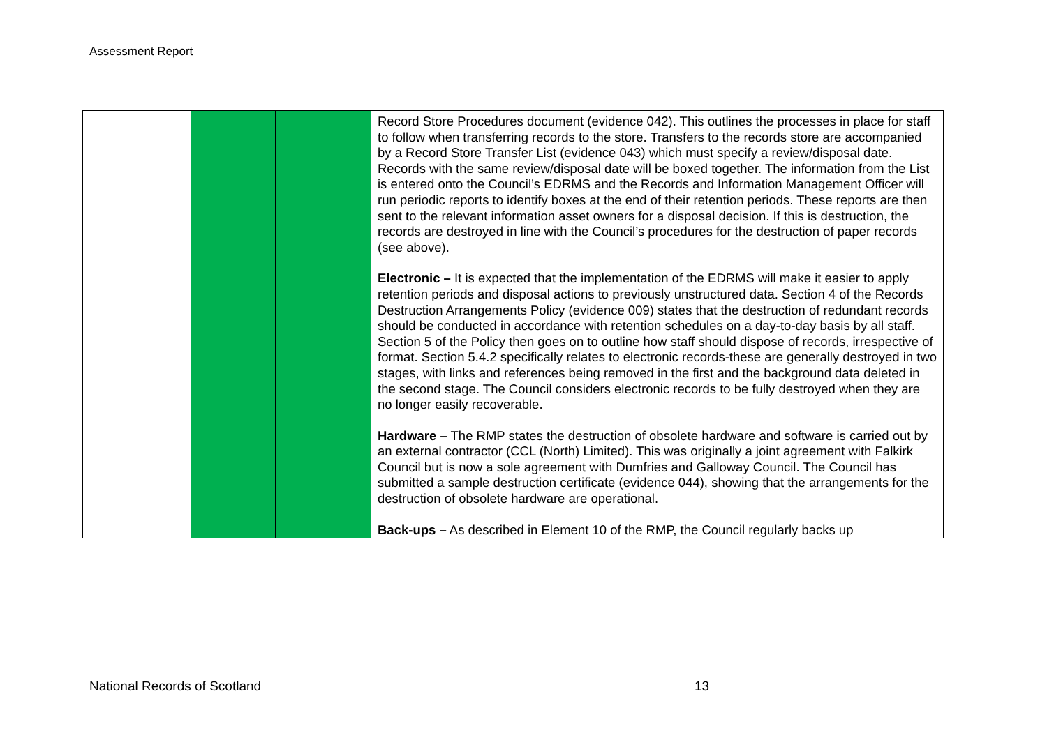Assessment Report
| | | | Record Store Procedures document (evidence 042). This outlines the processes in place for staff to follow when transferring records to the store. Transfers to the records store are accompanied by a Record Store Transfer List (evidence 043) which must specify a review/disposal date. Records with the same review/disposal date will be boxed together. The information from the List is entered onto the Council’s EDRMS and the Records and Information Management Officer will run periodic reports to identify boxes at the end of their retention periods. These reports are then sent to the relevant information asset owners for a disposal decision. If this is destruction, the records are destroyed in line with the Council’s procedures for the destruction of paper records (see above). Electronic – It is expected that the implementation of the EDRMS will make it easier to apply retention periods and disposal actions to previously unstructured data. Section 4 of the Records Destruction Arrangements Policy (evidence 009) states that the destruction of redundant records should be conducted in accordance with retention schedules on a day-to-day basis by all staff. Section 5 of the Policy then goes on to outline how staff should dispose of records, irrespective of format. Section 5.4.2 specifically relates to electronic records-these are generally destroyed in two stages, with links and references being removed in the first and the background data deleted in the second stage. The Council considers electronic records to be fully destroyed when they are no longer easily recoverable. Hardware – The RMP states the destruction of obsolete hardware and software is carried out by an external contractor (CCL (North) Limited). This was originally a joint agreement with Falkirk Council but is now a sole agreement with Dumfries and Galloway Council. The Council has submitted a sample destruction certificate (evidence 044), showing that the arrangements for the destruction of obsolete hardware are operational. Back-ups – As described in Element 10 of the RMP, the Council regularly backs up |
National Records of Scotland 13